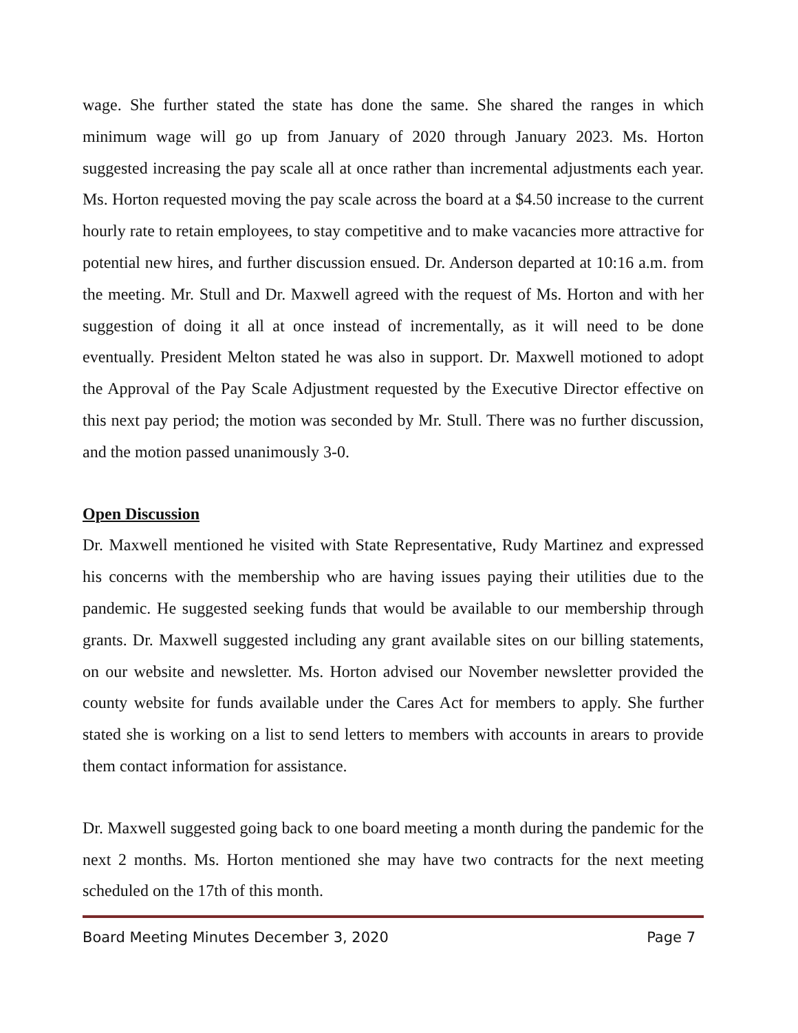wage. She further stated the state has done the same. She shared the ranges in which minimum wage will go up from January of 2020 through January 2023. Ms. Horton suggested increasing the pay scale all at once rather than incremental adjustments each year. Ms. Horton requested moving the pay scale across the board at a $4.50 increase to the current hourly rate to retain employees, to stay competitive and to make vacancies more attractive for potential new hires, and further discussion ensued. Dr. Anderson departed at 10:16 a.m. from the meeting. Mr. Stull and Dr. Maxwell agreed with the request of Ms. Horton and with her suggestion of doing it all at once instead of incrementally, as it will need to be done eventually. President Melton stated he was also in support. Dr. Maxwell motioned to adopt the Approval of the Pay Scale Adjustment requested by the Executive Director effective on this next pay period; the motion was seconded by Mr. Stull. There was no further discussion, and the motion passed unanimously 3-0.
Open Discussion
Dr. Maxwell mentioned he visited with State Representative, Rudy Martinez and expressed his concerns with the membership who are having issues paying their utilities due to the pandemic. He suggested seeking funds that would be available to our membership through grants. Dr. Maxwell suggested including any grant available sites on our billing statements, on our website and newsletter. Ms. Horton advised our November newsletter provided the county website for funds available under the Cares Act for members to apply. She further stated she is working on a list to send letters to members with accounts in arears to provide them contact information for assistance.
Dr. Maxwell suggested going back to one board meeting a month during the pandemic for the next 2 months. Ms. Horton mentioned she may have two contracts for the next meeting scheduled on the 17th of this month.
Board Meeting Minutes December 3, 2020 Page 7